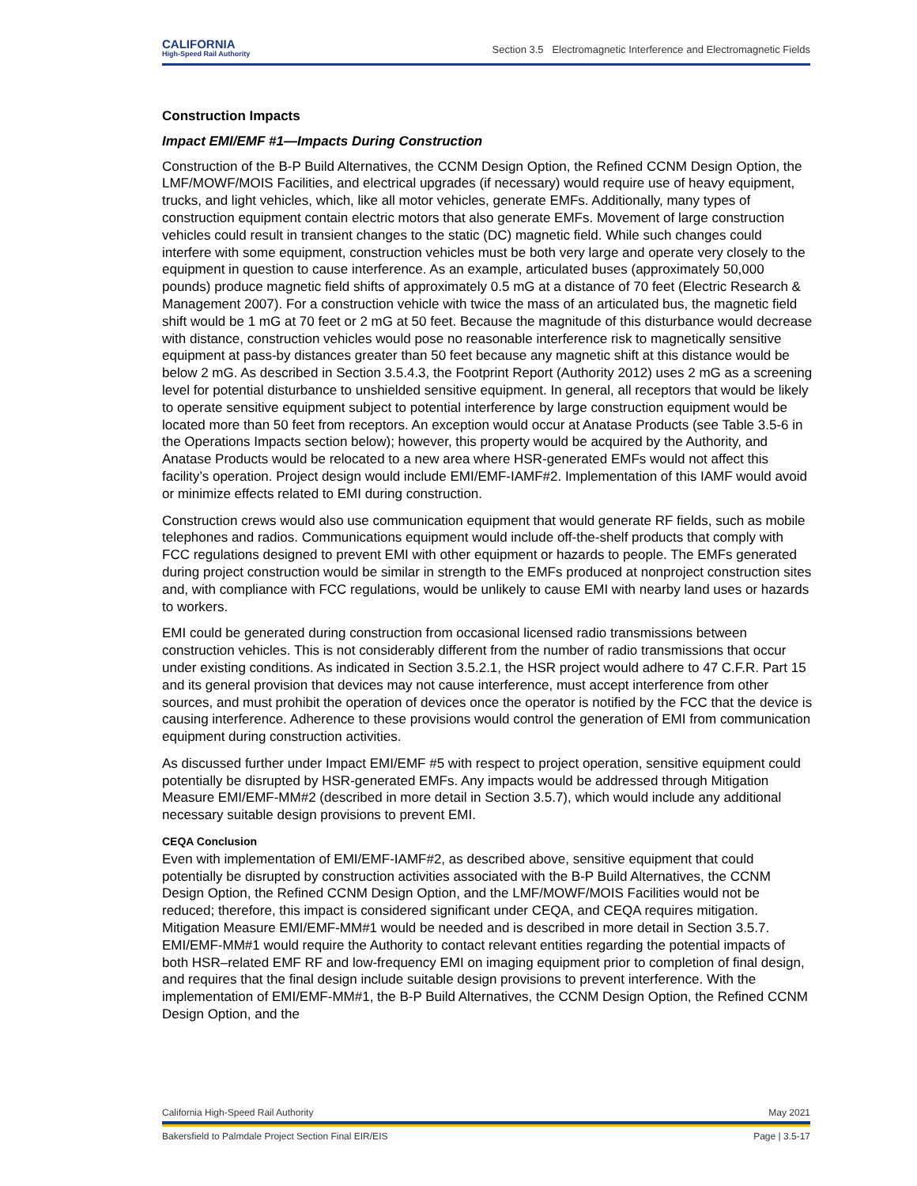CALIFORNIA
High-Speed Rail Authority
Section 3.5 Electromagnetic Interference and Electromagnetic Fields
Construction Impacts
Impact EMI/EMF #1—Impacts During Construction
Construction of the B-P Build Alternatives, the CCNM Design Option, the Refined CCNM Design Option, the LMF/MOWF/MOIS Facilities, and electrical upgrades (if necessary) would require use of heavy equipment, trucks, and light vehicles, which, like all motor vehicles, generate EMFs. Additionally, many types of construction equipment contain electric motors that also generate EMFs. Movement of large construction vehicles could result in transient changes to the static (DC) magnetic field. While such changes could interfere with some equipment, construction vehicles must be both very large and operate very closely to the equipment in question to cause interference. As an example, articulated buses (approximately 50,000 pounds) produce magnetic field shifts of approximately 0.5 mG at a distance of 70 feet (Electric Research & Management 2007). For a construction vehicle with twice the mass of an articulated bus, the magnetic field shift would be 1 mG at 70 feet or 2 mG at 50 feet. Because the magnitude of this disturbance would decrease with distance, construction vehicles would pose no reasonable interference risk to magnetically sensitive equipment at pass-by distances greater than 50 feet because any magnetic shift at this distance would be below 2 mG. As described in Section 3.5.4.3, the Footprint Report (Authority 2012) uses 2 mG as a screening level for potential disturbance to unshielded sensitive equipment. In general, all receptors that would be likely to operate sensitive equipment subject to potential interference by large construction equipment would be located more than 50 feet from receptors. An exception would occur at Anatase Products (see Table 3.5-6 in the Operations Impacts section below); however, this property would be acquired by the Authority, and Anatase Products would be relocated to a new area where HSR-generated EMFs would not affect this facility’s operation. Project design would include EMI/EMF-IAMF#2. Implementation of this IAMF would avoid or minimize effects related to EMI during construction.
Construction crews would also use communication equipment that would generate RF fields, such as mobile telephones and radios. Communications equipment would include off-the-shelf products that comply with FCC regulations designed to prevent EMI with other equipment or hazards to people. The EMFs generated during project construction would be similar in strength to the EMFs produced at nonproject construction sites and, with compliance with FCC regulations, would be unlikely to cause EMI with nearby land uses or hazards to workers.
EMI could be generated during construction from occasional licensed radio transmissions between construction vehicles. This is not considerably different from the number of radio transmissions that occur under existing conditions. As indicated in Section 3.5.2.1, the HSR project would adhere to 47 C.F.R. Part 15 and its general provision that devices may not cause interference, must accept interference from other sources, and must prohibit the operation of devices once the operator is notified by the FCC that the device is causing interference. Adherence to these provisions would control the generation of EMI from communication equipment during construction activities.
As discussed further under Impact EMI/EMF #5 with respect to project operation, sensitive equipment could potentially be disrupted by HSR-generated EMFs. Any impacts would be addressed through Mitigation Measure EMI/EMF-MM#2 (described in more detail in Section 3.5.7), which would include any additional necessary suitable design provisions to prevent EMI.
CEQA Conclusion
Even with implementation of EMI/EMF-IAMF#2, as described above, sensitive equipment that could potentially be disrupted by construction activities associated with the B-P Build Alternatives, the CCNM Design Option, the Refined CCNM Design Option, and the LMF/MOWF/MOIS Facilities would not be reduced; therefore, this impact is considered significant under CEQA, and CEQA requires mitigation. Mitigation Measure EMI/EMF-MM#1 would be needed and is described in more detail in Section 3.5.7. EMI/EMF-MM#1 would require the Authority to contact relevant entities regarding the potential impacts of both HSR–related EMF RF and low-frequency EMI on imaging equipment prior to completion of final design, and requires that the final design include suitable design provisions to prevent interference. With the implementation of EMI/EMF-MM#1, the B-P Build Alternatives, the CCNM Design Option, the Refined CCNM Design Option, and the
California High-Speed Rail Authority May 2021
Bakersfield to Palmdale Project Section Final EIR/EIS Page | 3.5-17